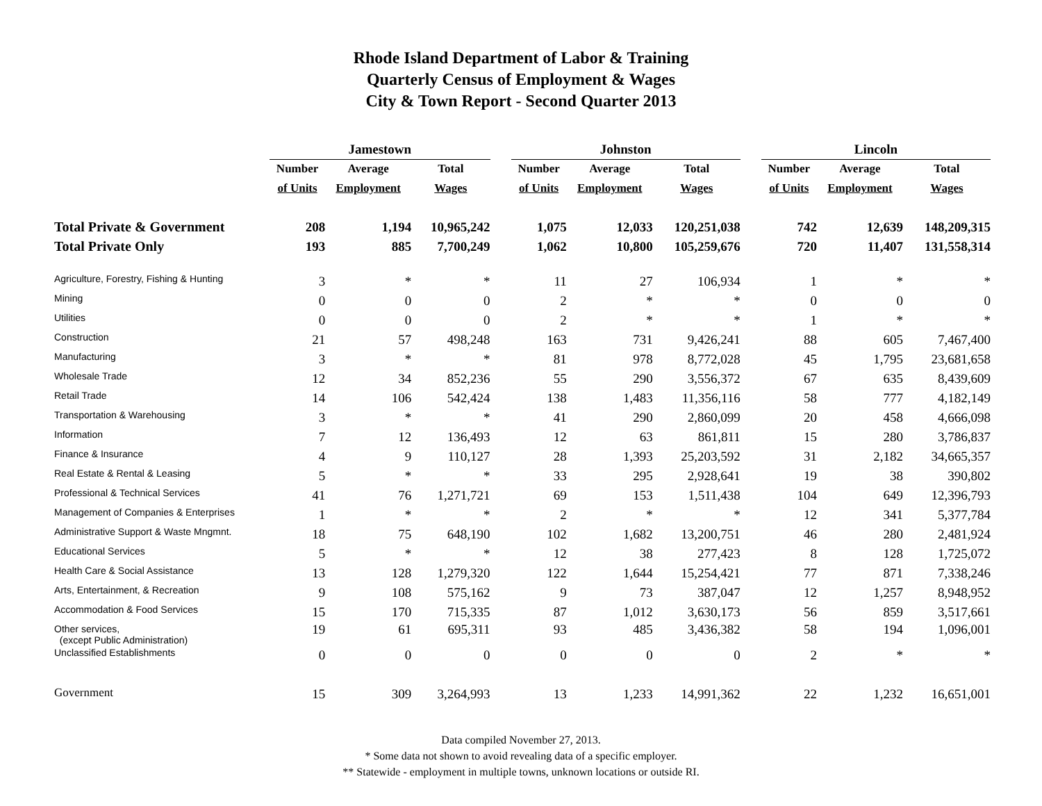Rhode Island Department of Labor & Training
Quarterly Census of Employment & Wages
City & Town Report - Second Quarter 2013
| | Jamestown | | | | Johnston | | | | Lincoln | | |
| | Number | Average | Total | | Number | Average | Total | | Number | Average | Total |
| | of Units | Employment | Wages | | of Units | Employment | Wages | | of Units | Employment | Wages |
| Total Private & Government | 208 | 1,194 | 10,965,242 | | 1,075 | 12,033 | 120,251,038 | | 742 | 12,639 | 148,209,315 |
| Total Private Only | 193 | 885 | 7,700,249 | | 1,062 | 10,800 | 105,259,676 | | 720 | 11,407 | 131,558,314 |
| Agriculture, Forestry, Fishing & Hunting | 3 | * | * | | 11 | 27 | 106,934 | | 1 | * | * |
| Mining | 0 | 0 | 0 | | 2 | * | * | | 0 | 0 | 0 |
| Utilities | 0 | 0 | 0 | | 2 | * | * | | 1 | * | * |
| Construction | 21 | 57 | 498,248 | | 163 | 731 | 9,426,241 | | 88 | 605 | 7,467,400 |
| Manufacturing | 3 | * | * | | 81 | 978 | 8,772,028 | | 45 | 1,795 | 23,681,658 |
| Wholesale Trade | 12 | 34 | 852,236 | | 55 | 290 | 3,556,372 | | 67 | 635 | 8,439,609 |
| Retail Trade | 14 | 106 | 542,424 | | 138 | 1,483 | 11,356,116 | | 58 | 777 | 4,182,149 |
| Transportation & Warehousing | 3 | * | * | | 41 | 290 | 2,860,099 | | 20 | 458 | 4,666,098 |
| Information | 7 | 12 | 136,493 | | 12 | 63 | 861,811 | | 15 | 280 | 3,786,837 |
| Finance & Insurance | 4 | 9 | 110,127 | | 28 | 1,393 | 25,203,592 | | 31 | 2,182 | 34,665,357 |
| Real Estate & Rental & Leasing | 5 | * | * | | 33 | 295 | 2,928,641 | | 19 | 38 | 390,802 |
| Professional & Technical Services | 41 | 76 | 1,271,721 | | 69 | 153 | 1,511,438 | | 104 | 649 | 12,396,793 |
| Management of Companies & Enterprises | 1 | * | * | | 2 | * | * | | 12 | 341 | 5,377,784 |
| Administrative Support & Waste Mngmnt. | 18 | 75 | 648,190 | | 102 | 1,682 | 13,200,751 | | 46 | 280 | 2,481,924 |
| Educational Services | 5 | * | * | | 12 | 38 | 277,423 | | 8 | 128 | 1,725,072 |
| Health Care & Social Assistance | 13 | 128 | 1,279,320 | | 122 | 1,644 | 15,254,421 | | 77 | 871 | 7,338,246 |
| Arts, Entertainment, & Recreation | 9 | 108 | 575,162 | | 9 | 73 | 387,047 | | 12 | 1,257 | 8,948,952 |
| Accommodation & Food Services | 15 | 170 | 715,335 | | 87 | 1,012 | 3,630,173 | | 56 | 859 | 3,517,661 |
| Other services, (except Public Administration) | 19 | 61 | 695,311 | | 93 | 485 | 3,436,382 | | 58 | 194 | 1,096,001 |
| Unclassified Establishments | 0 | 0 | 0 | | 0 | 0 | 0 | | 2 | * | * |
| Government | 15 | 309 | 3,264,993 | | 13 | 1,233 | 14,991,362 | | 22 | 1,232 | 16,651,001 |
Data compiled November 27, 2013.
* Some data not shown to avoid revealing data of a specific employer.
** Statewide - employment in multiple towns, unknown locations or outside RI.